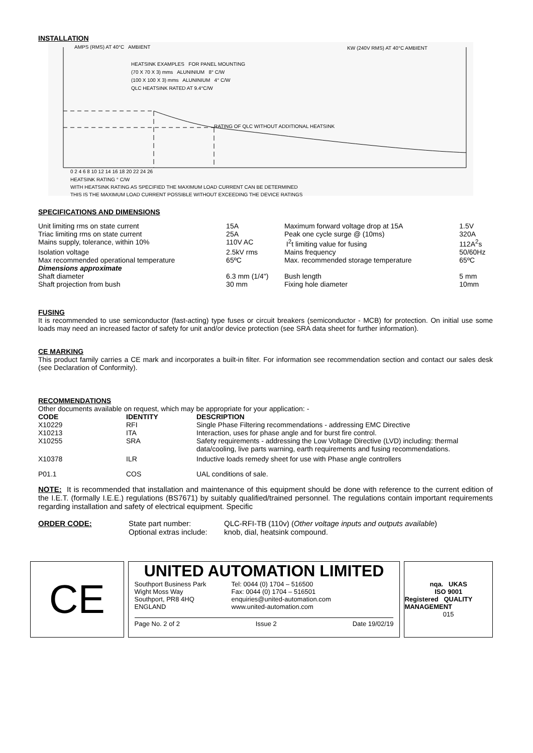INSTALLATION
AMPS (RMS) AT 40°C AMBIENT KW (240V RMS) AT 40°C AMBIENT
HEATSINK EXAMPLES FOR PANEL MOUNTING
(70 X 70 X 3) mms ALUNINIUM 8° C/W
(100 X 100 X 3) mms ALUNINIUM 4° C/W
QLC HEATSINK RATED AT 9.4°C/W
RATING OF QLC WITHOUT ADDITIONAL HEATSINK
0 2 4 6 8 10 12 14 16 18 20 22 24 26
HEATSINK RATING ° C/W
WITH HEATSINK RATING AS SPECIFIED THE MAXIMUM LOAD CURRENT CAN BE DETERMINED
THIS IS THE MAXIMUM LOAD CURRENT POSSIBLE WITHOUT EXCEEDING THE DEVICE RATINGS
SPECIFICATIONS AND DIMENSIONS
| Unit limiting rms on state current | 15A | Maximum forward voltage drop at 15A | 1.5V |
| Triac limiting rms on state current | 25A | Peak one cycle surge @ (10ms) | 320A |
| Mains supply, tolerance, within 10% | 110V AC | I<sup>2</sup>t limiting value for fusing | 112A<sup>2</sup>s |
| Isolation voltage | 2.5kV rms | Mains frequency | 50/60Hz |
| Max recommended operational temperature | 65ºC | Max. recommended storage temperature | 65ºC |
| Dimensions approximate | | | |
| Shaft diameter | 6.3 mm (1/4") | Bush length | 5 mm |
| Shaft projection from bush | 30 mm | Fixing hole diameter | 10mm |
FUSING
It is recommended to use semiconductor (fast-acting) type fuses or circuit breakers (semiconductor - MCB) for protection. On initial use some loads may need an increased factor of safety for unit and/or device protection (see SRA data sheet for further information).
CE MARKING
This product family carries a CE mark and incorporates a built-in filter. For information see recommendation section and contact our sales desk (see Declaration of Conformity).
RECOMMENDATIONS
Other documents available on request, which may be appropriate for your application: -
| CODE | IDENTITY | DESCRIPTION |
| --- | --- | --- |
| X10229 | RFI | Single Phase Filtering recommendations - addressing EMC Directive |
| X10213 | ITA | Interaction, uses for phase angle and for burst fire control. |
| X10255 | SRA | Safety requirements - addressing the Low Voltage Directive (LVD) including: thermal data/cooling, live parts warning, earth requirements and fusing recommendations. |
| X10378 | ILR | Inductive loads remedy sheet for use with Phase angle controllers |
| P01.1 | COS | UAL conditions of sale. |
NOTE: It is recommended that installation and maintenance of this equipment should be done with reference to the current edition of the I.E.T. (formally I.E.E.) regulations (BS7671) by suitably qualified/trained personnel. The regulations contain important requirements regarding installation and safety of electrical equipment. Specific
| ORDER CODE: | State part number: | QLC-RFI-TB (110v) ( Other voltage inputs and outputs available ) |
| | Optional extras include: | knob, dial, heatsink compound. |
CE
UNITED AUTOMATION LIMITED
Southport Business Park
Wight Moss Way
Southport, PR8 4HQ
ENGLAND
Tel: 0044 (0) 1704 – 516500
Fax: 0044 (0) 1704 – 516501
enquiries@united-automation.com
www.united-automation.com
Page No. 2 of 2 Issue 2 Date 19/02/19
nqa. UKAS
ISO 9001
Registered QUALITY MANAGEMENT
015